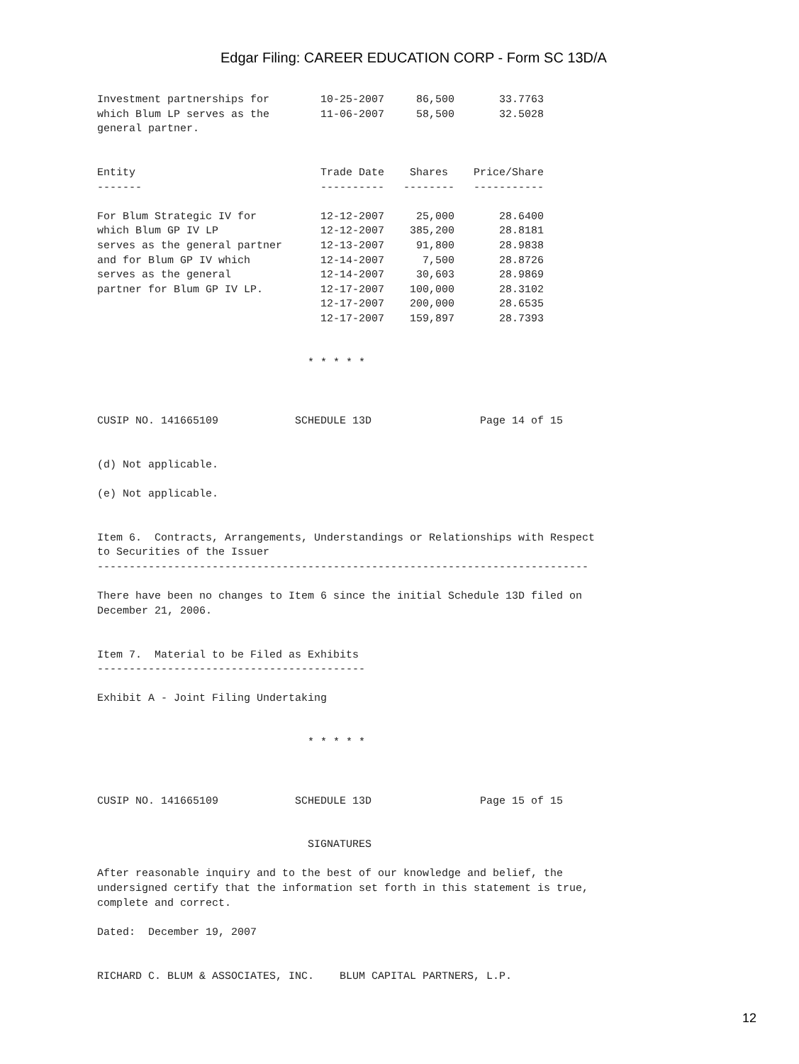Edgar Filing: CAREER EDUCATION CORP - Form SC 13D/A
Investment partnerships for        10-25-2007     86,500       33.7763
which Blum LP serves as the        11-06-2007     58,500       32.5028
general partner.


Entity                             Trade Date    Shares    Price/Share
-------                            ----------   --------   -----------

For Blum Strategic IV for          12-12-2007     25,000       28.6400
which Blum GP IV LP                12-12-2007    385,200       28.8181
serves as the general partner      12-13-2007     91,800       28.9838
and for Blum GP IV which           12-14-2007      7,500       28.8726
serves as the general              12-14-2007     30,603       28.9869
partner for Blum GP IV LP.         12-17-2007    100,000       28.3102
                                   12-17-2007    200,000       28.6535
                                   12-17-2007    159,897       28.7393


                                 * * * * *



CUSIP NO. 141665109            SCHEDULE 13D                 Page 14 of 15


(d) Not applicable.

(e) Not applicable.


Item 6.  Contracts, Arrangements, Understandings or Relationships with Respect
to Securities of the Issuer
-----------------------------------------------------------------------------

There have been no changes to Item 6 since the initial Schedule 13D filed on
December 21, 2006.


Item 7.  Material to be Filed as Exhibits
------------------------------------------

Exhibit A - Joint Filing Undertaking


                                 * * * * *



CUSIP NO. 141665109            SCHEDULE 13D                 Page 15 of 15


                                 SIGNATURES

After reasonable inquiry and to the best of our knowledge and belief, the
undersigned certify that the information set forth in this statement is true,
complete and correct.

Dated:  December 19, 2007


RICHARD C. BLUM & ASSOCIATES, INC.    BLUM CAPITAL PARTNERS, L.P.
12